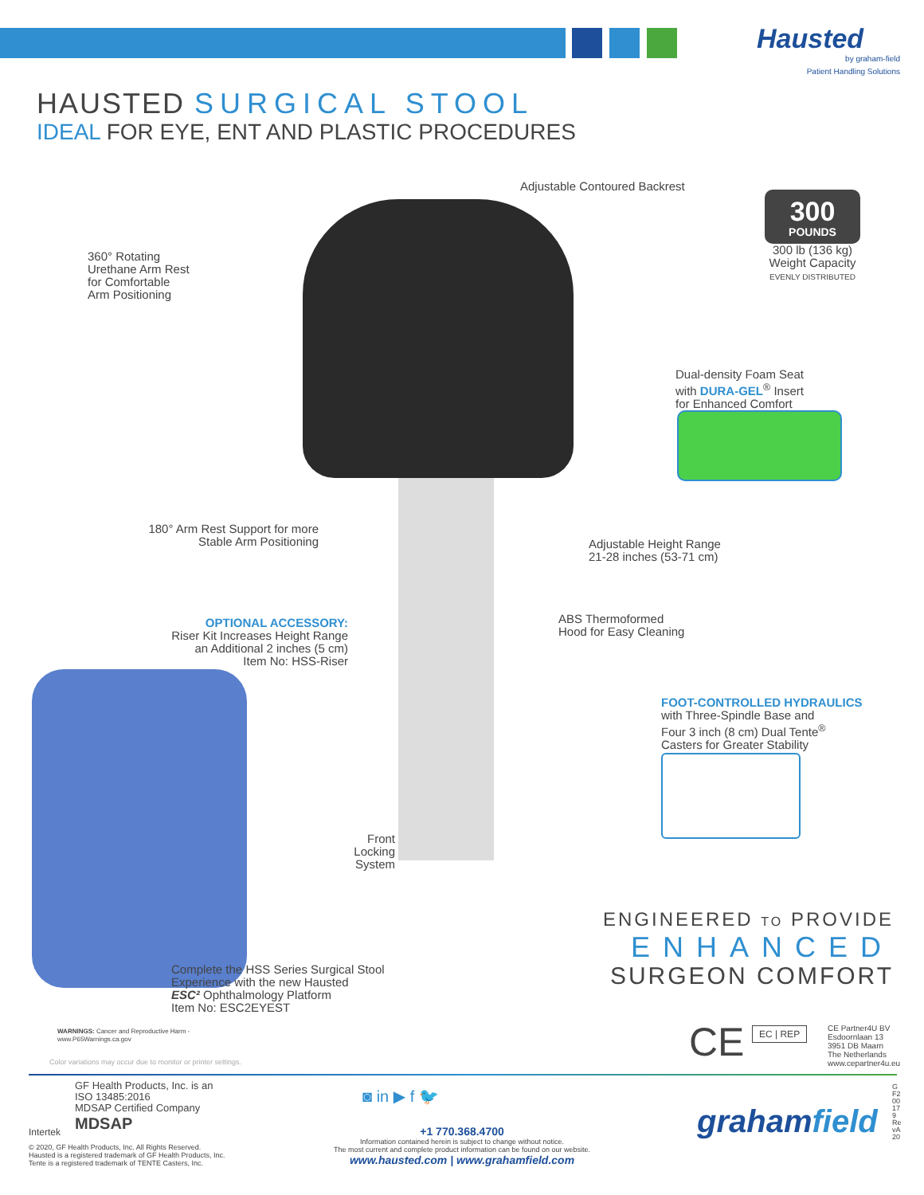Hausted
by graham-field
Patient Handling Solutions
HAUSTED SURGICAL STOOL
IDEAL FOR EYE, ENT AND PLASTIC PROCEDURES
Adjustable Contoured Backrest
360° Rotating
Urethane Arm Rest
for Comfortable
Arm Positioning
300
POUNDS
300 lb (136 kg)
Weight Capacity
EVENLY DISTRIBUTED
Dual-density Foam Seat
with DURA-GEL<sup>®</sup> Insert
for Enhanced Comfort
180° Arm Rest Support for more
Stable Arm Positioning
Adjustable Height Range
21-28 inches (53-71 cm)
OPTIONAL ACCESSORY:
Riser Kit Increases Height Range
an Additional 2 inches (5 cm)
Item No: HSS-Riser
ABS Thermoformed
Hood for Easy Cleaning
FOOT-CONTROLLED HYDRAULICS
with Three-Spindle Base and
Four 3 inch (8 cm) Dual Tente<sup>®</sup>
Casters for Greater Stability
Front
Locking
System
Complete the HSS Series Surgical Stool
Experience with the new Hausted
ESC² Ophthalmology Platform
Item No: ESC2EYEST
ENGINEERED TO PROVIDE
ENHANCED
SURGEON COMFORT
WARNINGS: Cancer and Reproductive Harm -
www.P65Warnings.ca.gov
Color variations may occur due to monitor or printer settings.
CE EC | REP
CE Partner4U BV
Esdoornlaan 13
3951 DB Maarn
The Netherlands
www.cepartner4u.eu
GF Health Products, Inc. is an
ISO 13485:2016
MDSAP Certified Company
MDSAP
Intertek
© 2020, GF Health Products, Inc. All Rights Reserved.
Hausted is a registered trademark of GF Health Products, Inc.
Tente is a registered trademark of TENTE Casters, Inc.
◙ in ▶ f 🐦
+1 770.368.4700
Information contained herein is subject to change without notice.
The most current and complete product information can be found on our website.
www.hausted.com | www.grahamfield.com
grahamfield
GF200179 RevA20